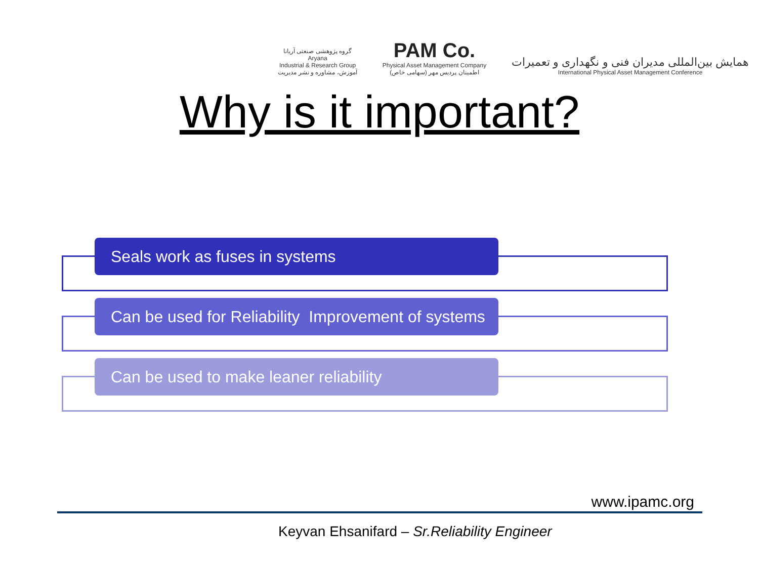گروه پژوهشی صنعتی آریانا
Aryana
Industrial & Research Group
آموزش، مشاوره و نشر مدیریت
PAM Co.
Physical Asset Management Company
اطمینان پردیس مهر (سهامی خاص)
همایش بین‌المللی مدیران فنی و نگهداری و تعمیرات
International Physical Asset Management Conference
Why is it important?
Seals work as fuses in systems
Can be used for Reliability Improvement of systems
Can be used to make leaner reliability
www.ipamc.org
Keyvan Ehsanifard – Sr.Reliability Engineer